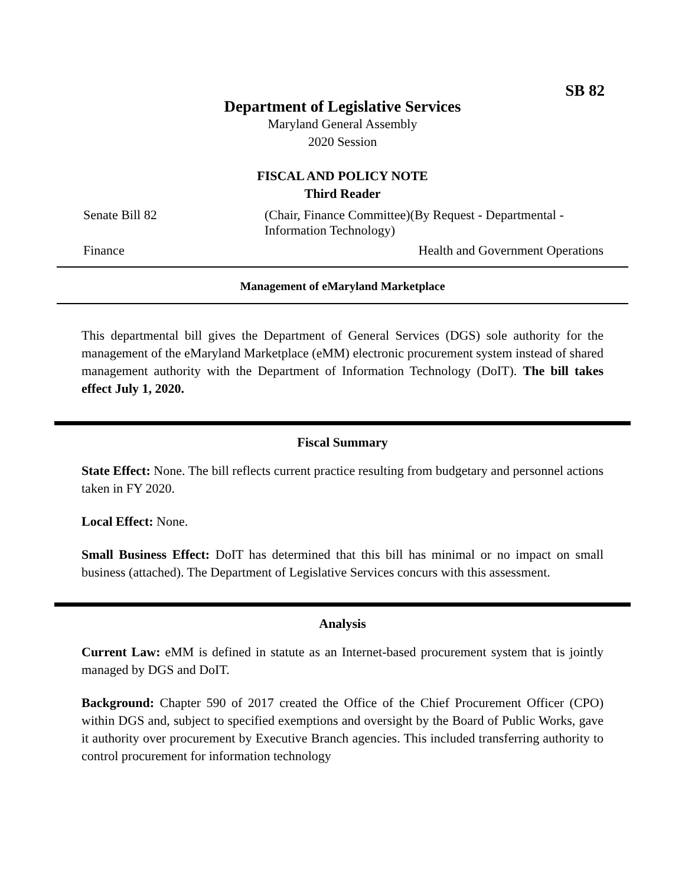SB 82
Department of Legislative Services
Maryland General Assembly
2020 Session
FISCAL AND POLICY NOTE
Third Reader
Senate Bill 82 (Chair, Finance Committee)(By Request - Departmental -
Information Technology)
Finance Health and Government Operations
Management of eMaryland Marketplace
This departmental bill gives the Department of General Services (DGS) sole authority for the management of the eMaryland Marketplace (eMM) electronic procurement system instead of shared management authority with the Department of Information Technology (DoIT). The bill takes effect July 1, 2020.
Fiscal Summary
State Effect: None. The bill reflects current practice resulting from budgetary and personnel actions taken in FY 2020.
Local Effect: None.
Small Business Effect: DoIT has determined that this bill has minimal or no impact on small business (attached). The Department of Legislative Services concurs with this assessment.
Analysis
Current Law: eMM is defined in statute as an Internet-based procurement system that is jointly managed by DGS and DoIT.
Background: Chapter 590 of 2017 created the Office of the Chief Procurement Officer (CPO) within DGS and, subject to specified exemptions and oversight by the Board of Public Works, gave it authority over procurement by Executive Branch agencies. This included transferring authority to control procurement for information technology